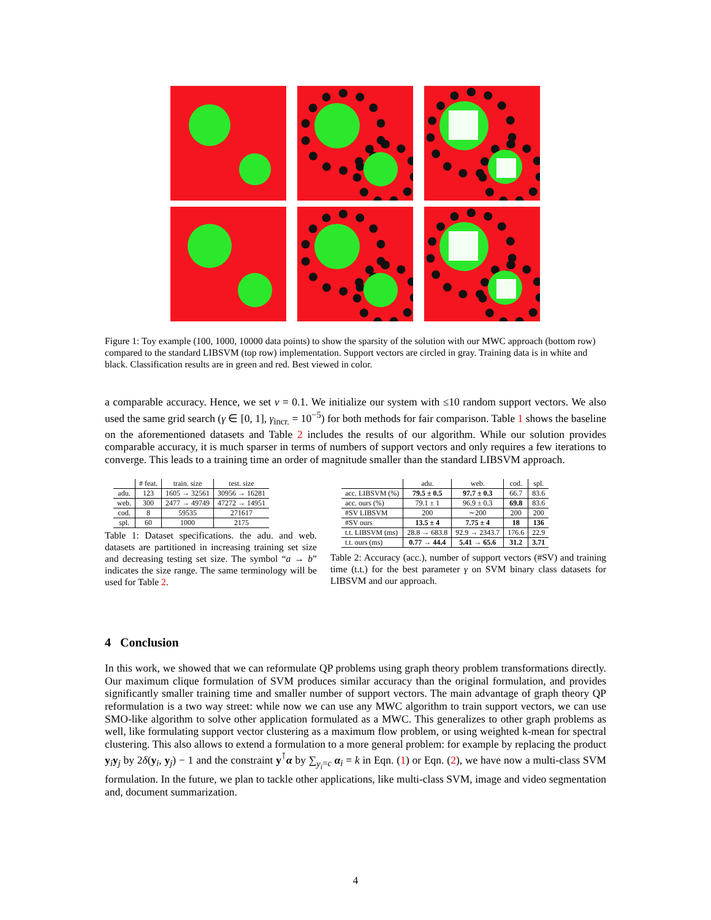Figure 1: Toy example (100, 1000, 10000 data points) to show the sparsity of the solution with our MWC approach (bottom row) compared to the standard LIBSVM (top row) implementation. Support vectors are circled in gray. Training data is in white and black. Classification results are in green and red. Best viewed in color.
a comparable accuracy. Hence, we set ν = 0.1. We initialize our system with ≤10 random support vectors. We also used the same grid search (γ ∈ [0, 1], γ<sub>incr.</sub> = 10<sup>−5</sup>) for both methods for fair comparison. Table 1 shows the baseline on the aforementioned datasets and Table 2 includes the results of our algorithm. While our solution provides comparable accuracy, it is much sparser in terms of numbers of support vectors and only requires a few iterations to converge. This leads to a training time an order of magnitude smaller than the standard LIBSVM approach.
| | # feat. | train. size | test. size |
| --- | --- | --- | --- |
| adu. | 123 | 1605 → 32561 | 30956 → 16281 |
| web. | 300 | 2477 → 49749 | 47272 → 14951 |
| cod. | 8 | 59535 | 271617 |
| spl. | 60 | 1000 | 2175 |
Table 1: Dataset specifications. the adu. and web. datasets are partitioned in increasing training set size and decreasing testing set size. The symbol “a → b” indicates the size range. The same terminology will be used for Table 2.
| | adu. | web. | cod. | spl. |
| --- | --- | --- | --- | --- |
| acc. LIBSVM (%) | 79.5 ± 0.5 | 97.7 ± 0.3 | 66.7 | 83.6 |
| acc. ours (%) | 79.1 ± 1 | 96.9 ± 0.3 | 69.8 | 83.6 |
| #SV LIBSVM | 200 | ∼200 | 200 | 200 |
| #SV ours | 13.5 ± 4 | 7.75 ± 4 | 18 | 136 |
| t.t. LIBSVM (ms) | 28.8 → 683.8 | 92.9 → 2343.7 | 176.6 | 22.9 |
| t.t. ours (ms) | 0.77 → 44.4 | 5.41 → 65.6 | 31.2 | 3.71 |
Table 2: Accuracy (acc.), number of support vectors (#SV) and training time (t.t.) for the best parameter γ on SVM binary class datasets for LIBSVM and our approach.
4 Conclusion
In this work, we showed that we can reformulate QP problems using graph theory problem transformations directly. Our maximum clique formulation of SVM produces similar accuracy than the original formulation, and provides significantly smaller training time and smaller number of support vectors. The main advantage of graph theory QP reformulation is a two way street: while now we can use any MWC algorithm to train support vectors, we can use SMO-like algorithm to solve other application formulated as a MWC. This generalizes to other graph problems as well, like formulating support vector clustering as a maximum flow problem, or using weighted k-mean for spectral clustering. This also allows to extend a formulation to a more general problem: for example by replacing the product y<sub>i</sub>y<sub>j</sub> by 2δ(y<sub>i</sub>, y<sub>j</sub>) − 1 and the constraint y<sup>⊺</sup>α by ∑<sub>y<sub>i</sub>=c</sub> α<sub>i</sub> = k in Eqn. (1) or Eqn. (2), we have now a multi-class SVM formulation. In the future, we plan to tackle other applications, like multi-class SVM, image and video segmentation and, document summarization.
4